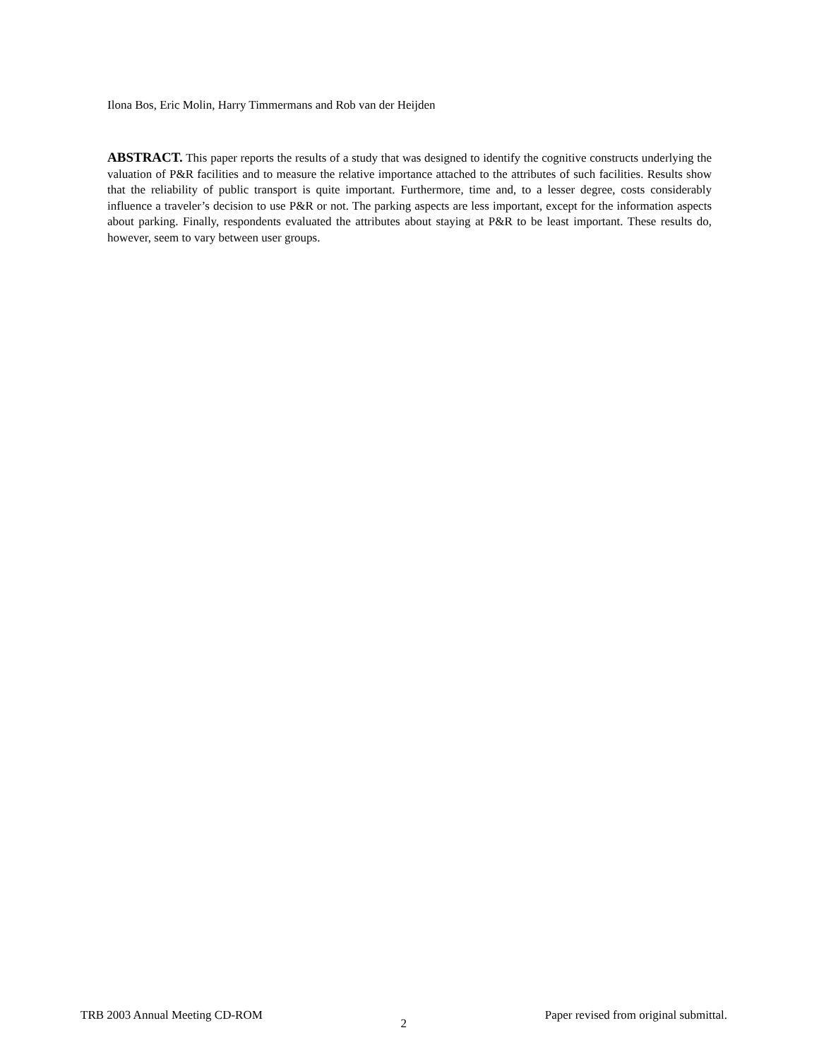Ilona Bos, Eric Molin, Harry Timmermans and Rob van der Heijden
ABSTRACT. This paper reports the results of a study that was designed to identify the cognitive constructs underlying the valuation of P&R facilities and to measure the relative importance attached to the attributes of such facilities. Results show that the reliability of public transport is quite important. Furthermore, time and, to a lesser degree, costs considerably influence a traveler’s decision to use P&R or not. The parking aspects are less important, except for the information aspects about parking. Finally, respondents evaluated the attributes about staying at P&R to be least important. These results do, however, seem to vary between user groups.
TRB 2003 Annual Meeting CD-ROM 2 Paper revised from original submittal.